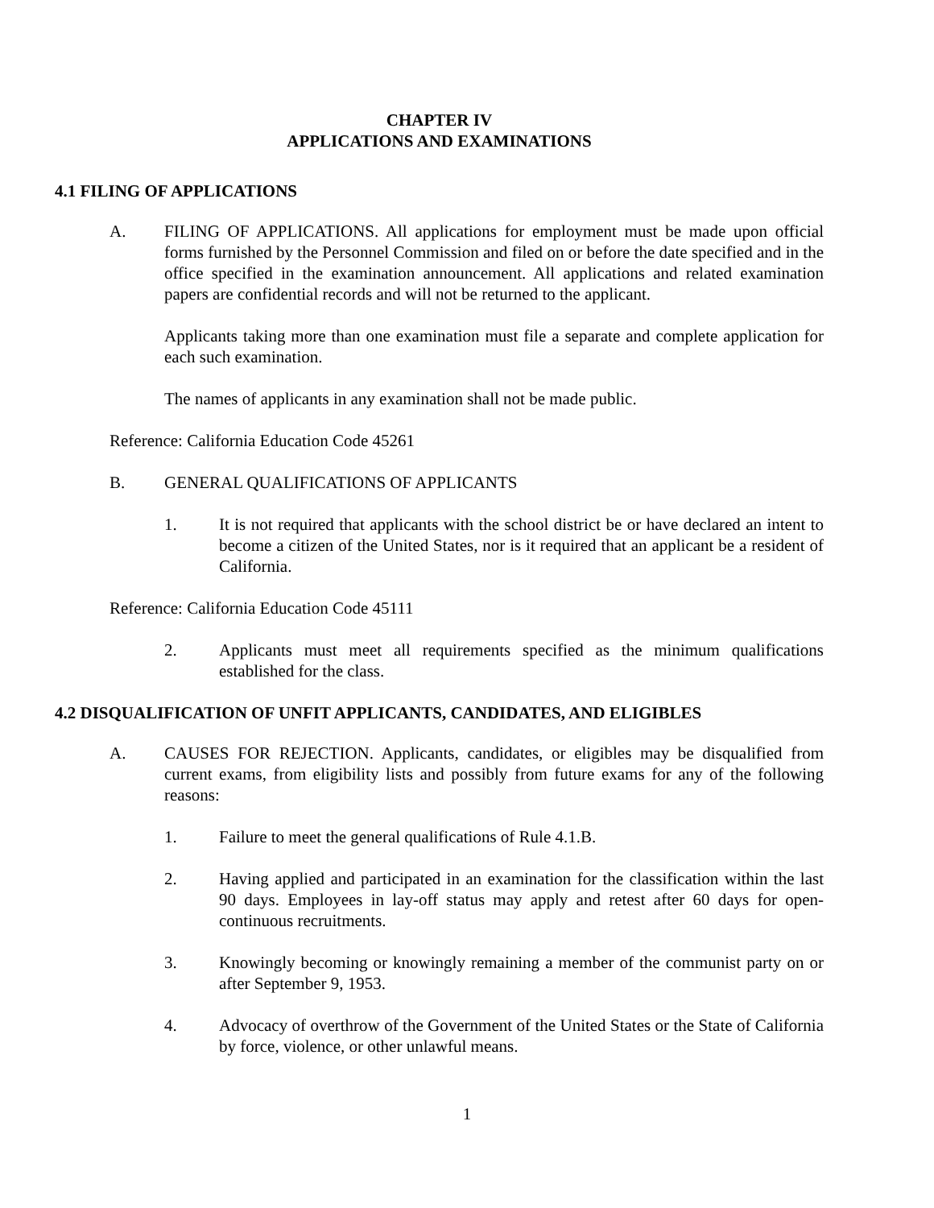CHAPTER IV
APPLICATIONS AND EXAMINATIONS
4.1 FILING OF APPLICATIONS
A. FILING OF APPLICATIONS. All applications for employment must be made upon official forms furnished by the Personnel Commission and filed on or before the date specified and in the office specified in the examination announcement. All applications and related examination papers are confidential records and will not be returned to the applicant.
Applicants taking more than one examination must file a separate and complete application for each such examination.
The names of applicants in any examination shall not be made public.
Reference: California Education Code 45261
B. GENERAL QUALIFICATIONS OF APPLICANTS
1. It is not required that applicants with the school district be or have declared an intent to become a citizen of the United States, nor is it required that an applicant be a resident of California.
Reference: California Education Code 45111
2. Applicants must meet all requirements specified as the minimum qualifications established for the class.
4.2 DISQUALIFICATION OF UNFIT APPLICANTS, CANDIDATES, AND ELIGIBLES
A. CAUSES FOR REJECTION. Applicants, candidates, or eligibles may be disqualified from current exams, from eligibility lists and possibly from future exams for any of the following reasons:
1. Failure to meet the general qualifications of Rule 4.1.B.
2. Having applied and participated in an examination for the classification within the last 90 days. Employees in lay-off status may apply and retest after 60 days for open-continuous recruitments.
3. Knowingly becoming or knowingly remaining a member of the communist party on or after September 9, 1953.
4. Advocacy of overthrow of the Government of the United States or the State of California by force, violence, or other unlawful means.
1